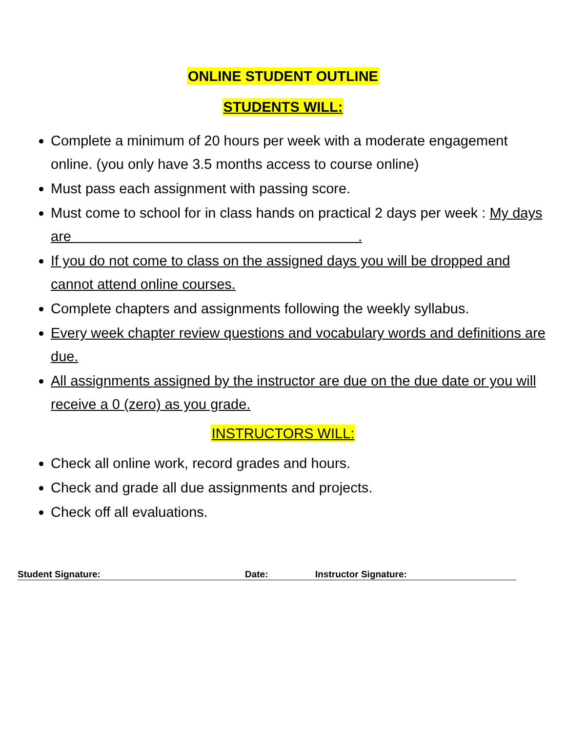ONLINE STUDENT OUTLINE
STUDENTS WILL:
Complete a minimum of 20 hours per week with a moderate engagement online. (you only have 3.5 months access to course online)
Must pass each assignment with passing score.
Must come to school for in class hands on practical 2 days per week : My days are .
If you do not come to class on the assigned days you will be dropped and cannot attend online courses.
Complete chapters and assignments following the weekly syllabus.
Every week chapter review questions and vocabulary words and definitions are due.
All assignments assigned by the instructor are due on the due date or you will receive a 0 (zero) as you grade.
INSTRUCTORS WILL:
Check all online work, record grades and hours.
Check and grade all due assignments and projects.
Check off all evaluations.
Student Signature: Date: Instructor Signature: